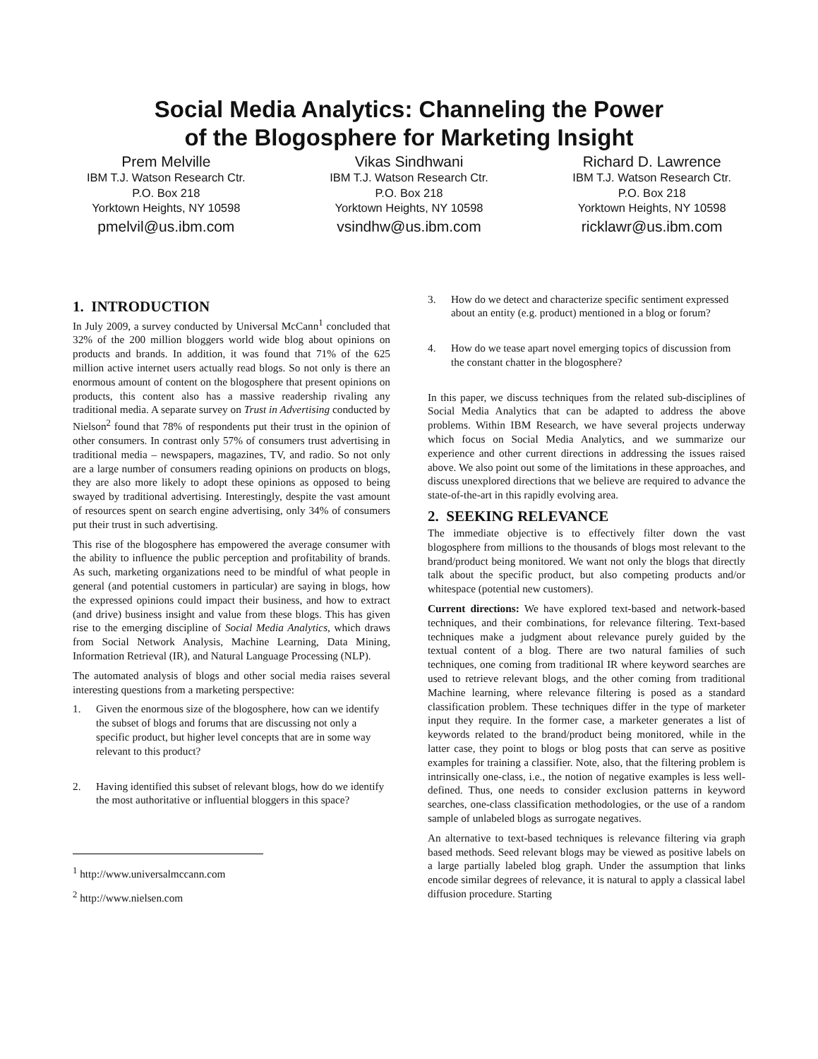Social Media Analytics: Channeling the Power
of the Blogosphere for Marketing Insight
Prem Melville
IBM T.J. Watson Research Ctr.
P.O. Box 218
Yorktown Heights, NY 10598
pmelvil@us.ibm.com
Vikas Sindhwani
IBM T.J. Watson Research Ctr.
P.O. Box 218
Yorktown Heights, NY 10598
vsindhw@us.ibm.com
Richard D. Lawrence
IBM T.J. Watson Research Ctr.
P.O. Box 218
Yorktown Heights, NY 10598
ricklawr@us.ibm.com
1. INTRODUCTION
In July 2009, a survey conducted by Universal McCann<sup>1</sup> concluded that 32% of the 200 million bloggers world wide blog about opinions on products and brands. In addition, it was found that 71% of the 625 million active internet users actually read blogs. So not only is there an enormous amount of content on the blogosphere that present opinions on products, this content also has a massive readership rivaling any traditional media. A separate survey on Trust in Advertising conducted by Nielson<sup>2</sup> found that 78% of respondents put their trust in the opinion of other consumers. In contrast only 57% of consumers trust advertising in traditional media – newspapers, magazines, TV, and radio. So not only are a large number of consumers reading opinions on products on blogs, they are also more likely to adopt these opinions as opposed to being swayed by traditional advertising. Interestingly, despite the vast amount of resources spent on search engine advertising, only 34% of consumers put their trust in such advertising.
This rise of the blogosphere has empowered the average consumer with the ability to influence the public perception and profitability of brands. As such, marketing organizations need to be mindful of what people in general (and potential customers in particular) are saying in blogs, how the expressed opinions could impact their business, and how to extract (and drive) business insight and value from these blogs. This has given rise to the emerging discipline of Social Media Analytics, which draws from Social Network Analysis, Machine Learning, Data Mining, Information Retrieval (IR), and Natural Language Processing (NLP).
The automated analysis of blogs and other social media raises several interesting questions from a marketing perspective:
1. Given the enormous size of the blogosphere, how can we identify the subset of blogs and forums that are discussing not only a specific product, but higher level concepts that are in some way relevant to this product?
2. Having identified this subset of relevant blogs, how do we identify the most authoritative or influential bloggers in this space?
<sup>1</sup> http://www.universalmccann.com
<sup>2</sup> http://www.nielsen.com
3. How do we detect and characterize specific sentiment expressed about an entity (e.g. product) mentioned in a blog or forum?
4. How do we tease apart novel emerging topics of discussion from the constant chatter in the blogosphere?
In this paper, we discuss techniques from the related sub-disciplines of Social Media Analytics that can be adapted to address the above problems. Within IBM Research, we have several projects underway which focus on Social Media Analytics, and we summarize our experience and other current directions in addressing the issues raised above. We also point out some of the limitations in these approaches, and discuss unexplored directions that we believe are required to advance the state-of-the-art in this rapidly evolving area.
2. SEEKING RELEVANCE
The immediate objective is to effectively filter down the vast blogosphere from millions to the thousands of blogs most relevant to the brand/product being monitored. We want not only the blogs that directly talk about the specific product, but also competing products and/or whitespace (potential new customers).
Current directions: We have explored text-based and network-based techniques, and their combinations, for relevance filtering. Text-based techniques make a judgment about relevance purely guided by the textual content of a blog. There are two natural families of such techniques, one coming from traditional IR where keyword searches are used to retrieve relevant blogs, and the other coming from traditional Machine learning, where relevance filtering is posed as a standard classification problem. These techniques differ in the type of marketer input they require. In the former case, a marketer generates a list of keywords related to the brand/product being monitored, while in the latter case, they point to blogs or blog posts that can serve as positive examples for training a classifier. Note, also, that the filtering problem is intrinsically one-class, i.e., the notion of negative examples is less well-defined. Thus, one needs to consider exclusion patterns in keyword searches, one-class classification methodologies, or the use of a random sample of unlabeled blogs as surrogate negatives.
An alternative to text-based techniques is relevance filtering via graph based methods. Seed relevant blogs may be viewed as positive labels on a large partially labeled blog graph. Under the assumption that links encode similar degrees of relevance, it is natural to apply a classical label diffusion procedure. Starting